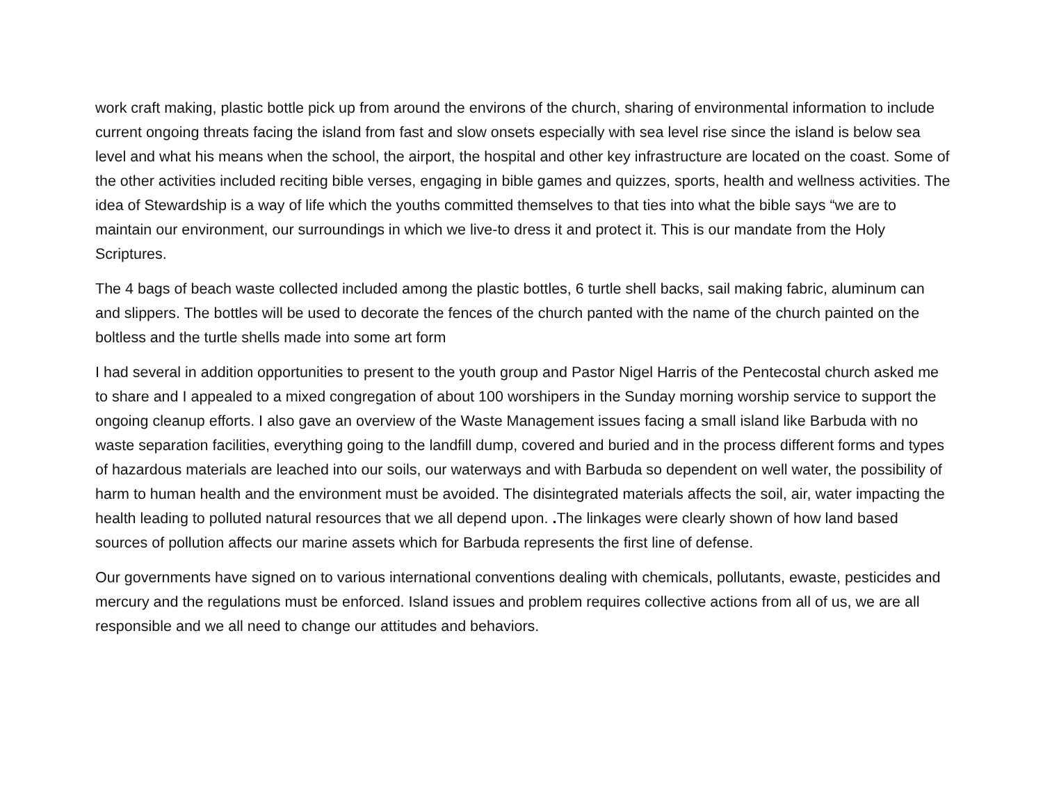work craft making, plastic bottle pick up from around the environs of the church, sharing of environmental information to include current ongoing threats facing the island from fast and slow onsets especially with sea level rise since the island is below sea level and what his means when the school, the airport, the hospital and other key infrastructure are located on the coast. Some of the other activities included reciting bible verses, engaging in bible games and quizzes, sports, health and wellness activities. The idea of Stewardship is a way of life which the youths committed themselves to that ties into what the bible says “we are to maintain our environment, our surroundings in which we live-to dress it and protect it. This is our mandate from the Holy Scriptures.
The 4 bags of beach waste collected included among the plastic bottles, 6 turtle shell backs, sail making fabric, aluminum can and slippers. The bottles will be used to decorate the fences of the church panted with the name of the church painted on the boltless and the turtle shells made into some art form
I had several in addition opportunities to present to the youth group and Pastor Nigel Harris of the Pentecostal church asked me to share and I appealed to a mixed congregation of about 100 worshipers in the Sunday morning worship service to support the ongoing cleanup efforts. I also gave an overview of the Waste Management issues facing a small island like Barbuda with no waste separation facilities, everything going to the landfill dump, covered and buried and in the process different forms and types of hazardous materials are leached into our soils, our waterways and with Barbuda so dependent on well water, the possibility of harm to human health and the environment must be avoided. The disintegrated materials affects the soil, air, water impacting the health leading to polluted natural resources that we all depend upon. . The linkages were clearly shown of how land based sources of pollution affects our marine assets which for Barbuda represents the first line of defense.
Our governments have signed on to various international conventions dealing with chemicals, pollutants, ewaste, pesticides and mercury and the regulations must be enforced. Island issues and problem requires collective actions from all of us, we are all responsible and we all need to change our attitudes and behaviors.